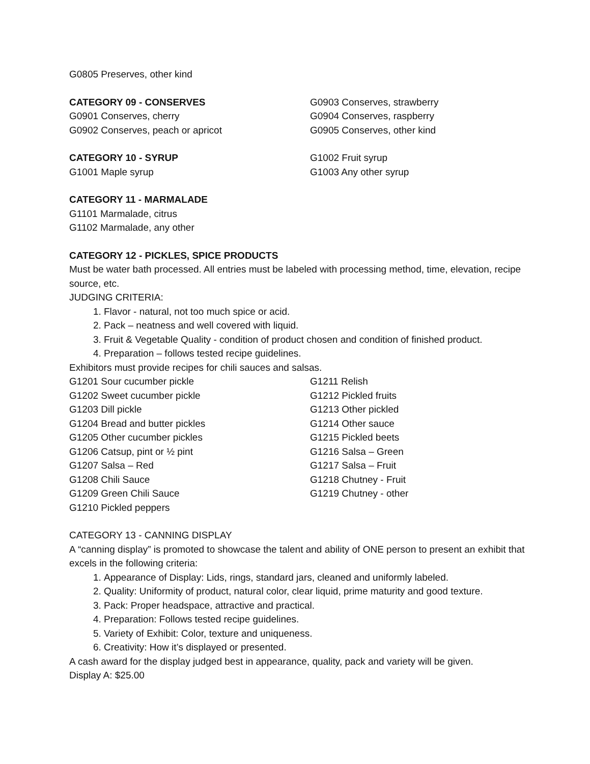G0805 Preserves, other kind
CATEGORY 09 - CONSERVES
G0901 Conserves, cherry
G0902 Conserves, peach or apricot
G0903 Conserves, strawberry
G0904 Conserves, raspberry
G0905 Conserves, other kind
CATEGORY 10 - SYRUP
G1001 Maple syrup
G1002 Fruit syrup
G1003 Any other syrup
CATEGORY 11 - MARMALADE
G1101 Marmalade, citrus
G1102 Marmalade, any other
CATEGORY 12 - PICKLES, SPICE PRODUCTS
Must be water bath processed. All entries must be labeled with processing method, time, elevation, recipe source, etc.
JUDGING CRITERIA:
1. Flavor - natural, not too much spice or acid.
2. Pack – neatness and well covered with liquid.
3. Fruit & Vegetable Quality - condition of product chosen and condition of finished product.
4. Preparation – follows tested recipe guidelines.
Exhibitors must provide recipes for chili sauces and salsas.
G1201 Sour cucumber pickle
G1202 Sweet cucumber pickle
G1203 Dill pickle
G1204 Bread and butter pickles
G1205 Other cucumber pickles
G1206 Catsup, pint or ½ pint
G1207 Salsa – Red
G1208 Chili Sauce
G1209 Green Chili Sauce
G1210 Pickled peppers
G1211 Relish
G1212 Pickled fruits
G1213 Other pickled
G1214 Other sauce
G1215 Pickled beets
G1216 Salsa – Green
G1217 Salsa – Fruit
G1218 Chutney - Fruit
G1219 Chutney - other
CATEGORY 13 - CANNING DISPLAY
A “canning display” is promoted to showcase the talent and ability of ONE person to present an exhibit that excels in the following criteria:
1. Appearance of Display: Lids, rings, standard jars, cleaned and uniformly labeled.
2. Quality: Uniformity of product, natural color, clear liquid, prime maturity and good texture.
3. Pack: Proper headspace, attractive and practical.
4. Preparation: Follows tested recipe guidelines.
5. Variety of Exhibit: Color, texture and uniqueness.
6. Creativity: How it’s displayed or presented.
A cash award for the display judged best in appearance, quality, pack and variety will be given.
Display A: $25.00